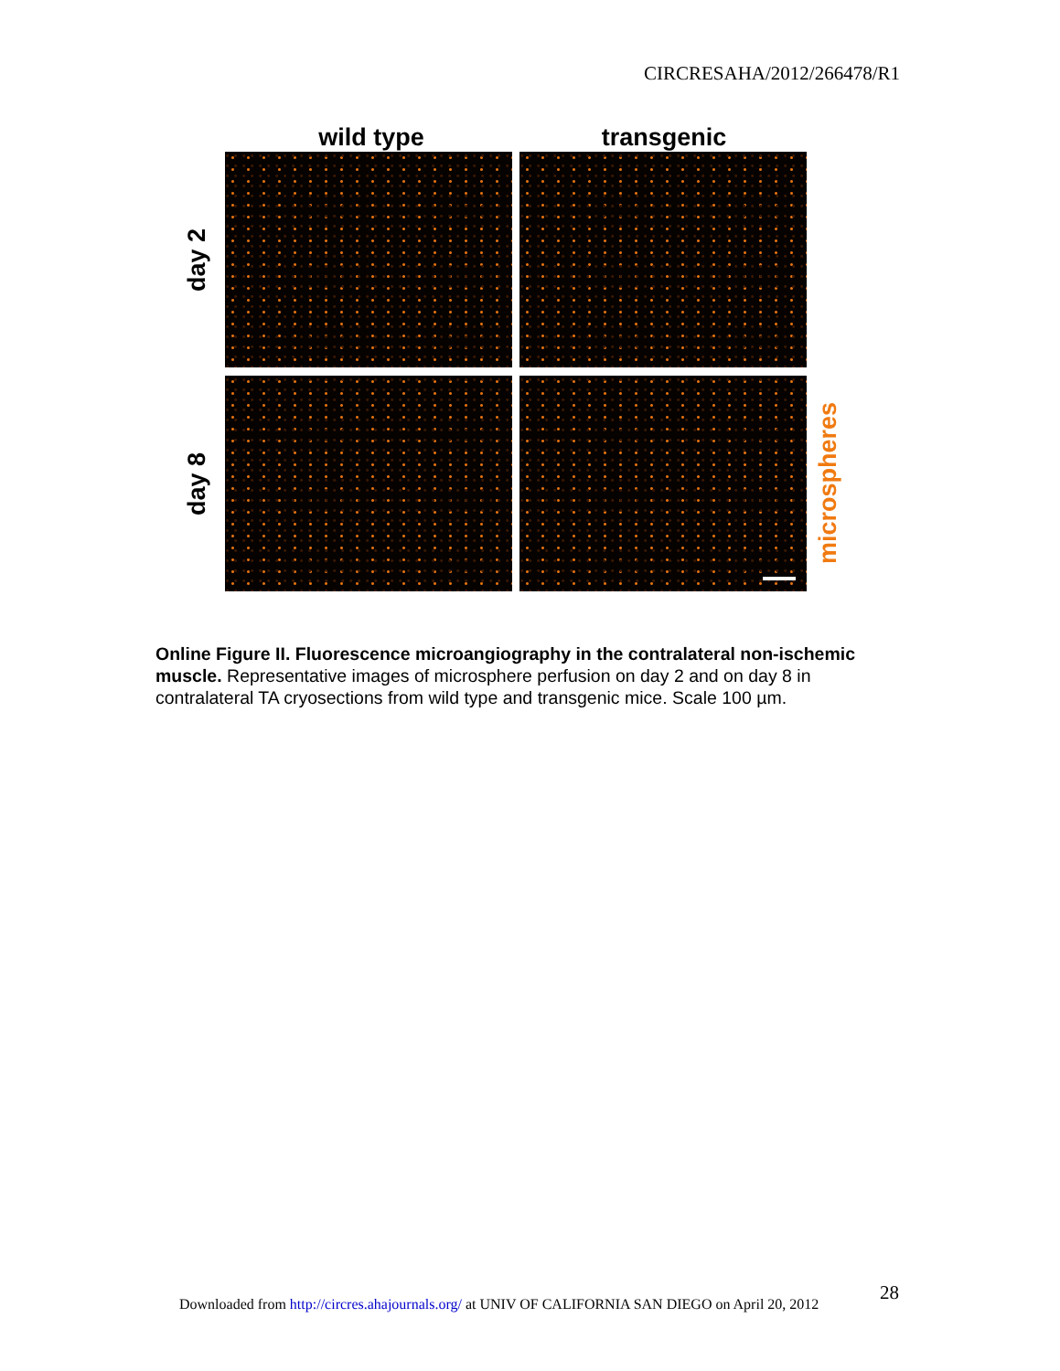CIRCRESAHA/2012/266478/R1
wild type transgenic
day 2
day 8
microspheres
Online Figure II. Fluorescence microangiography in the contralateral non-ischemic muscle. Representative images of microsphere perfusion on day 2 and on day 8 in contralateral TA cryosections from wild type and transgenic mice. Scale 100 µm.
28
Downloaded from http://circres.ahajournals.org/ at UNIV OF CALIFORNIA SAN DIEGO on April 20, 2012